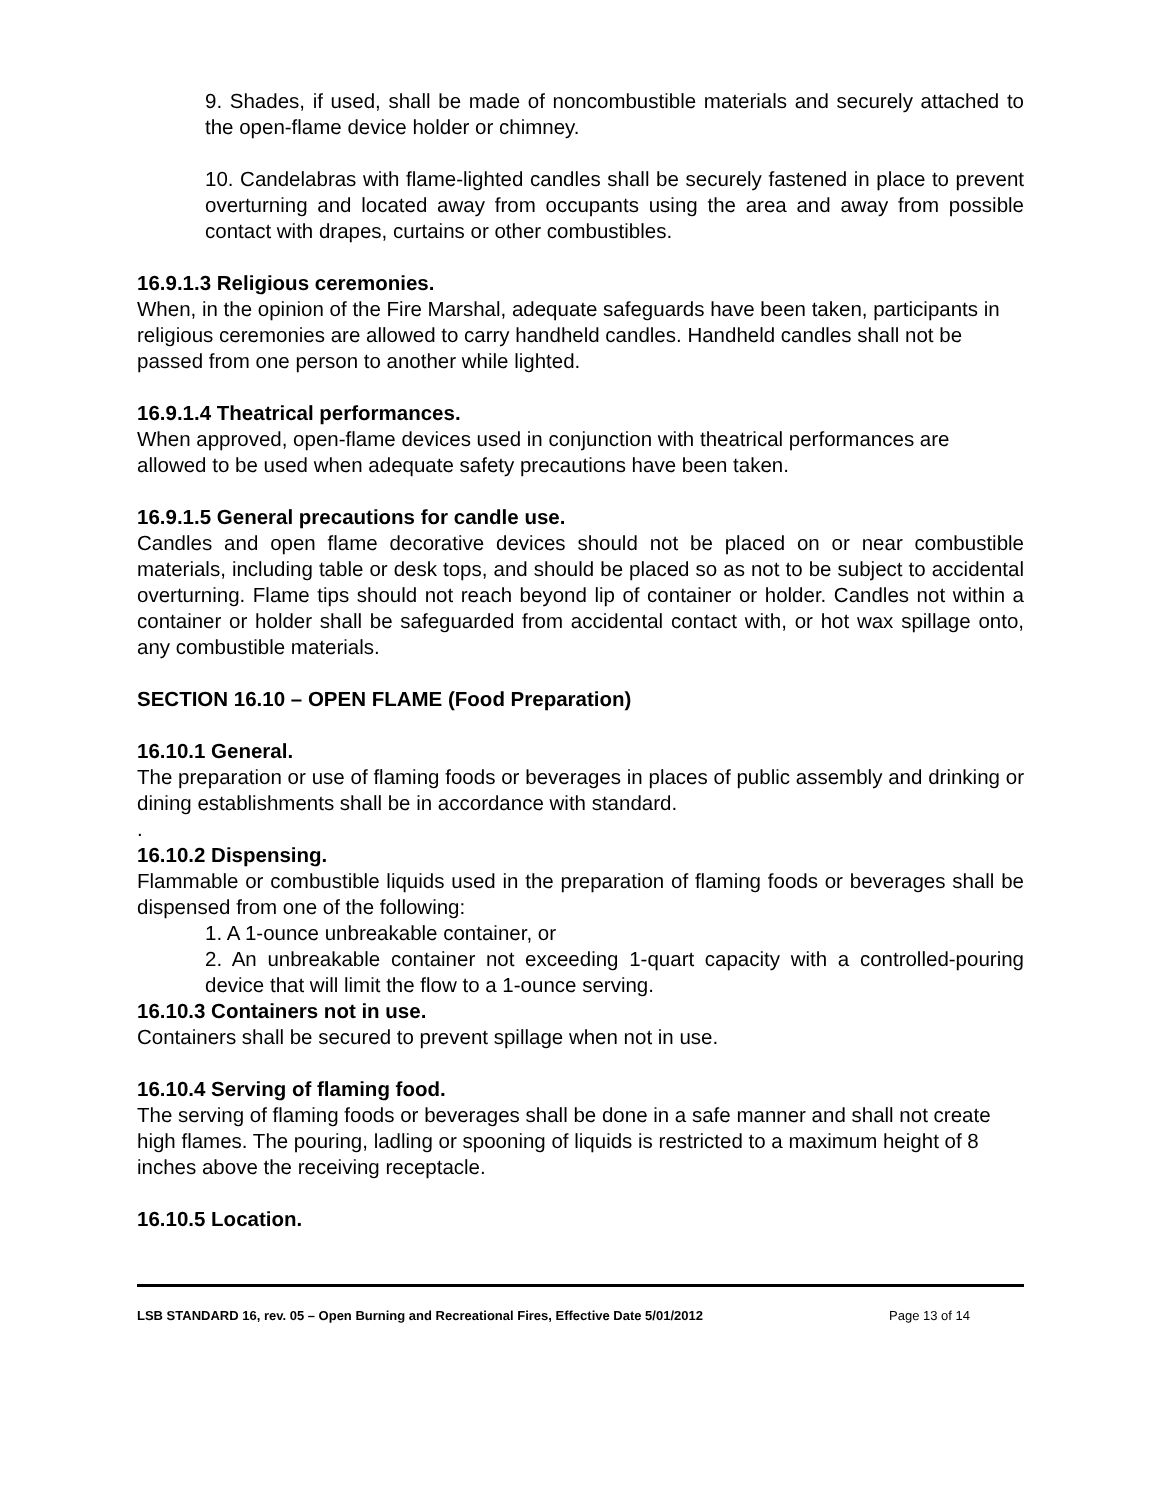9. Shades, if used, shall be made of noncombustible materials and securely attached to the open-flame device holder or chimney.
10. Candelabras with flame-lighted candles shall be securely fastened in place to prevent overturning and located away from occupants using the area and away from possible contact with drapes, curtains or other combustibles.
16.9.1.3 Religious ceremonies.
When, in the opinion of the Fire Marshal, adequate safeguards have been taken, participants in religious ceremonies are allowed to carry handheld candles. Handheld candles shall not be passed from one person to another while lighted.
16.9.1.4 Theatrical performances.
When approved, open-flame devices used in conjunction with theatrical performances are allowed to be used when adequate safety precautions have been taken.
16.9.1.5 General precautions for candle use.
Candles and open flame decorative devices should not be placed on or near combustible materials, including table or desk tops, and should be placed so as not to be subject to accidental overturning. Flame tips should not reach beyond lip of container or holder. Candles not within a container or holder shall be safeguarded from accidental contact with, or hot wax spillage onto, any combustible materials.
SECTION 16.10 – OPEN FLAME (Food Preparation)
16.10.1 General.
The preparation or use of flaming foods or beverages in places of public assembly and drinking or dining establishments shall be in accordance with standard.
.
16.10.2 Dispensing.
Flammable or combustible liquids used in the preparation of flaming foods or beverages shall be dispensed from one of the following:
1. A 1-ounce unbreakable container, or
2. An unbreakable container not exceeding 1-quart capacity with a controlled-pouring device that will limit the flow to a 1-ounce serving.
16.10.3 Containers not in use.
Containers shall be secured to prevent spillage when not in use.
16.10.4 Serving of flaming food.
The serving of flaming foods or beverages shall be done in a safe manner and shall not create high flames. The pouring, ladling or spooning of liquids is restricted to a maximum height of 8 inches above the receiving receptacle.
16.10.5 Location.
LSB STANDARD 16, rev. 05 – Open Burning and Recreational Fires, Effective Date 5/01/2012 Page 13 of 14